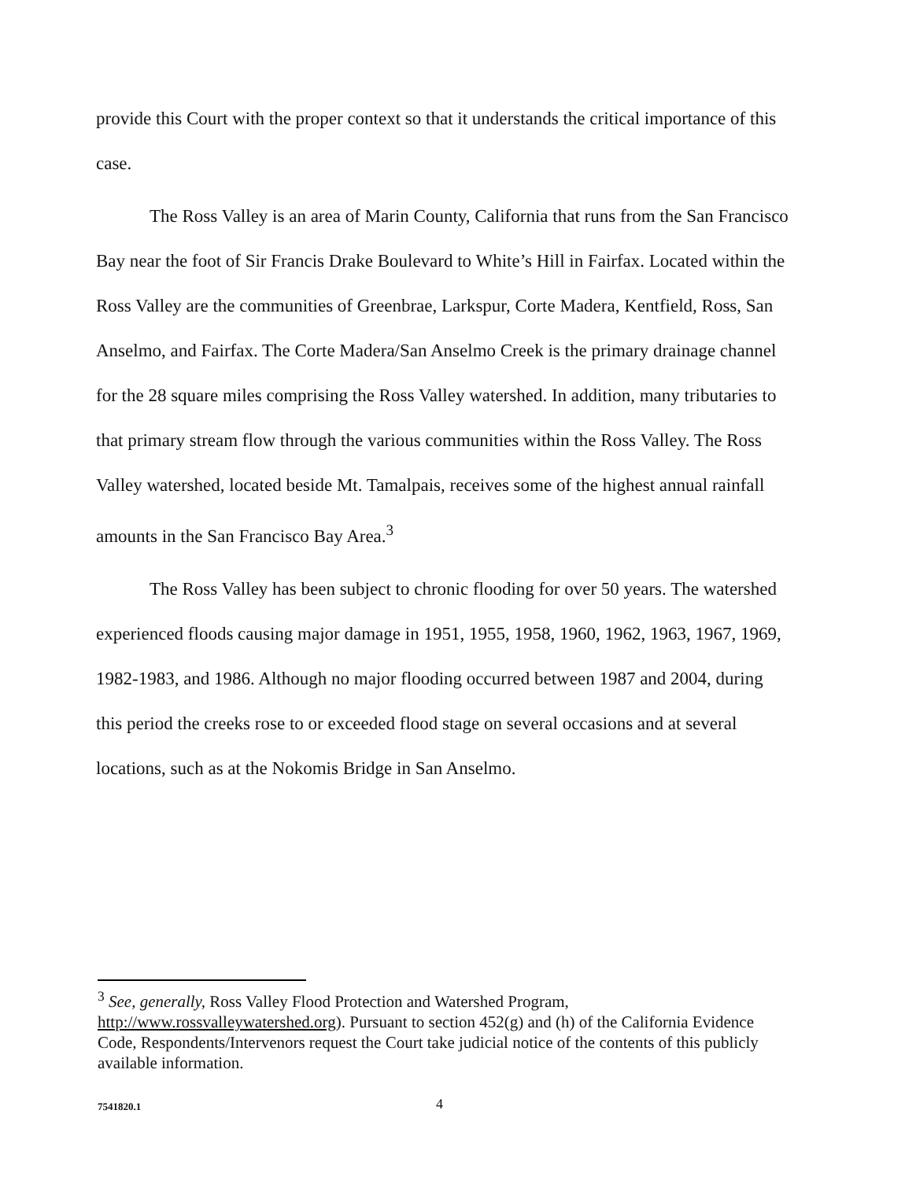provide this Court with the proper context so that it understands the critical importance of this case.
The Ross Valley is an area of Marin County, California that runs from the San Francisco Bay near the foot of Sir Francis Drake Boulevard to White’s Hill in Fairfax. Located within the Ross Valley are the communities of Greenbrae, Larkspur, Corte Madera, Kentfield, Ross, San Anselmo, and Fairfax. The Corte Madera/San Anselmo Creek is the primary drainage channel for the 28 square miles comprising the Ross Valley watershed. In addition, many tributaries to that primary stream flow through the various communities within the Ross Valley. The Ross Valley watershed, located beside Mt. Tamalpais, receives some of the highest annual rainfall amounts in the San Francisco Bay Area.<sup>3</sup>
The Ross Valley has been subject to chronic flooding for over 50 years. The watershed experienced floods causing major damage in 1951, 1955, 1958, 1960, 1962, 1963, 1967, 1969, 1982-1983, and 1986. Although no major flooding occurred between 1987 and 2004, during this period the creeks rose to or exceeded flood stage on several occasions and at several locations, such as at the Nokomis Bridge in San Anselmo.
<sup>3</sup> See, generally, Ross Valley Flood Protection and Watershed Program, http://www.rossvalleywatershed.org). Pursuant to section 452(g) and (h) of the California Evidence Code, Respondents/Intervenors request the Court take judicial notice of the contents of this publicly available information.
7541820.1 4